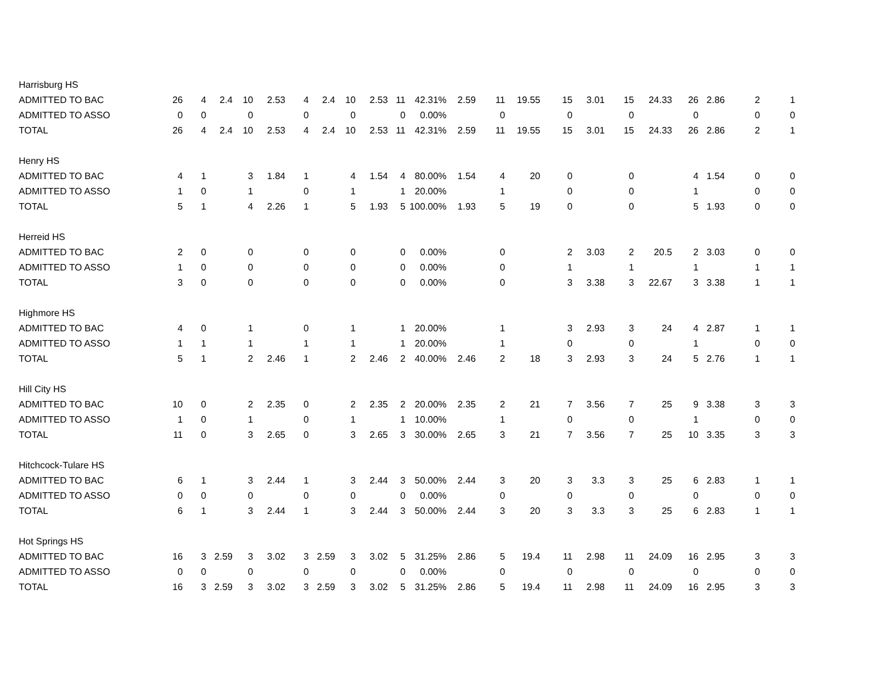| Harrisburg HS | | | | | | | | | | | | | | | | | | | | | | |
| ADMITTED TO BAC | 26 | 4 | 2.4 | 10 | 2.53 | 4 | 2.4 | 10 | 2.53 | 11 | 42.31% | 2.59 | 11 | 19.55 | 15 | 3.01 | 15 | 24.33 | 26 | 2.86 | 2 | 1 |
| ADMITTED TO ASSO | 0 | 0 | | 0 | | 0 | | 0 | | 0 | 0.00% | | 0 | | 0 | | 0 | | 0 | | 0 | 0 |
| TOTAL | 26 | 4 | 2.4 | 10 | 2.53 | 4 | 2.4 | 10 | 2.53 | 11 | 42.31% | 2.59 | 11 | 19.55 | 15 | 3.01 | 15 | 24.33 | 26 | 2.86 | 2 | 1 |
| Henry HS | | | | | | | | | | | | | | | | | | | | | | |
| ADMITTED TO BAC | 4 | 1 | | 3 | 1.84 | 1 | | 4 | 1.54 | 4 | 80.00% | 1.54 | 4 | 20 | 0 | | 0 | | 4 | 1.54 | 0 | 0 |
| ADMITTED TO ASSO | 1 | 0 | | 1 | | 0 | | 1 | | 1 | 20.00% | | 1 | | 0 | | 0 | | 1 | | 0 | 0 |
| TOTAL | 5 | 1 | | 4 | 2.26 | 1 | | 5 | 1.93 | 5 | 100.00% | 1.93 | 5 | 19 | 0 | | 0 | | 5 | 1.93 | 0 | 0 |
| Herreid HS | | | | | | | | | | | | | | | | | | | | | | |
| ADMITTED TO BAC | 2 | 0 | | 0 | | 0 | | 0 | | 0 | 0.00% | | 0 | | 2 | 3.03 | 2 | 20.5 | 2 | 3.03 | 0 | 0 |
| ADMITTED TO ASSO | 1 | 0 | | 0 | | 0 | | 0 | | 0 | 0.00% | | 0 | | 1 | | 1 | | 1 | | 1 | 1 |
| TOTAL | 3 | 0 | | 0 | | 0 | | 0 | | 0 | 0.00% | | 0 | | 3 | 3.38 | 3 | 22.67 | 3 | 3.38 | 1 | 1 |
| Highmore HS | | | | | | | | | | | | | | | | | | | | | | |
| ADMITTED TO BAC | 4 | 0 | | 1 | | 0 | | 1 | | 1 | 20.00% | | 1 | | 3 | 2.93 | 3 | 24 | 4 | 2.87 | 1 | 1 |
| ADMITTED TO ASSO | 1 | 1 | | 1 | | 1 | | 1 | | 1 | 20.00% | | 1 | | 0 | | 0 | | 1 | | 0 | 0 |
| TOTAL | 5 | 1 | | 2 | 2.46 | 1 | | 2 | 2.46 | 2 | 40.00% | 2.46 | 2 | 18 | 3 | 2.93 | 3 | 24 | 5 | 2.76 | 1 | 1 |
| Hill City HS | | | | | | | | | | | | | | | | | | | | | | |
| ADMITTED TO BAC | 10 | 0 | | 2 | 2.35 | 0 | | 2 | 2.35 | 2 | 20.00% | 2.35 | 2 | 21 | 7 | 3.56 | 7 | 25 | 9 | 3.38 | 3 | 3 |
| ADMITTED TO ASSO | 1 | 0 | | 1 | | 0 | | 1 | | 1 | 10.00% | | 1 | | 0 | | 0 | | 1 | | 0 | 0 |
| TOTAL | 11 | 0 | | 3 | 2.65 | 0 | | 3 | 2.65 | 3 | 30.00% | 2.65 | 3 | 21 | 7 | 3.56 | 7 | 25 | 10 | 3.35 | 3 | 3 |
| Hitchcock-Tulare HS | | | | | | | | | | | | | | | | | | | | | | |
| ADMITTED TO BAC | 6 | 1 | | 3 | 2.44 | 1 | | 3 | 2.44 | 3 | 50.00% | 2.44 | 3 | 20 | 3 | 3.3 | 3 | 25 | 6 | 2.83 | 1 | 1 |
| ADMITTED TO ASSO | 0 | 0 | | 0 | | 0 | | 0 | | 0 | 0.00% | | 0 | | 0 | | 0 | | 0 | | 0 | 0 |
| TOTAL | 6 | 1 | | 3 | 2.44 | 1 | | 3 | 2.44 | 3 | 50.00% | 2.44 | 3 | 20 | 3 | 3.3 | 3 | 25 | 6 | 2.83 | 1 | 1 |
| Hot Springs HS | | | | | | | | | | | | | | | | | | | | | | |
| ADMITTED TO BAC | 16 | 3 | 2.59 | 3 | 3.02 | 3 | 2.59 | 3 | 3.02 | 5 | 31.25% | 2.86 | 5 | 19.4 | 11 | 2.98 | 11 | 24.09 | 16 | 2.95 | 3 | 3 |
| ADMITTED TO ASSO | 0 | 0 | | 0 | | 0 | | 0 | | 0 | 0.00% | | 0 | | 0 | | 0 | | 0 | | 0 | 0 |
| TOTAL | 16 | 3 | 2.59 | 3 | 3.02 | 3 | 2.59 | 3 | 3.02 | 5 | 31.25% | 2.86 | 5 | 19.4 | 11 | 2.98 | 11 | 24.09 | 16 | 2.95 | 3 | 3 |